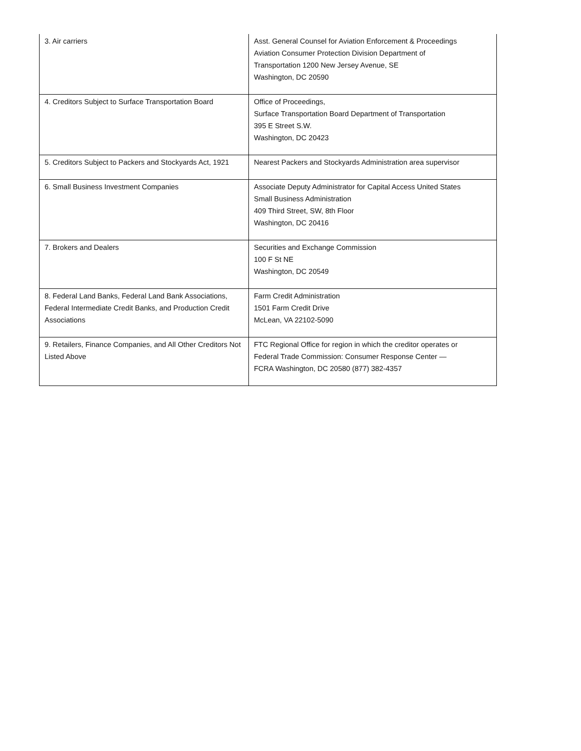| 3. Air carriers | Asst. General Counsel for Aviation Enforcement & Proceedings Aviation Consumer Protection Division Department of Transportation 1200 New Jersey Avenue, SE Washington, DC 20590 |
| 4. Creditors Subject to Surface Transportation Board | Office of Proceedings, Surface Transportation Board Department of Transportation 395 E Street S.W. Washington, DC 20423 |
| 5. Creditors Subject to Packers and Stockyards Act, 1921 | Nearest Packers and Stockyards Administration area supervisor |
| 6. Small Business Investment Companies | Associate Deputy Administrator for Capital Access United States Small Business Administration 409 Third Street, SW, 8th Floor Washington, DC 20416 |
| 7. Brokers and Dealers | Securities and Exchange Commission 100 F St NE Washington, DC 20549 |
| 8. Federal Land Banks, Federal Land Bank Associations, Federal Intermediate Credit Banks, and Production Credit Associations | Farm Credit Administration 1501 Farm Credit Drive McLean, VA 22102-5090 |
| 9. Retailers, Finance Companies, and All Other Creditors Not Listed Above | FTC Regional Office for region in which the creditor operates or Federal Trade Commission: Consumer Response Center — FCRA Washington, DC 20580 (877) 382-4357 |